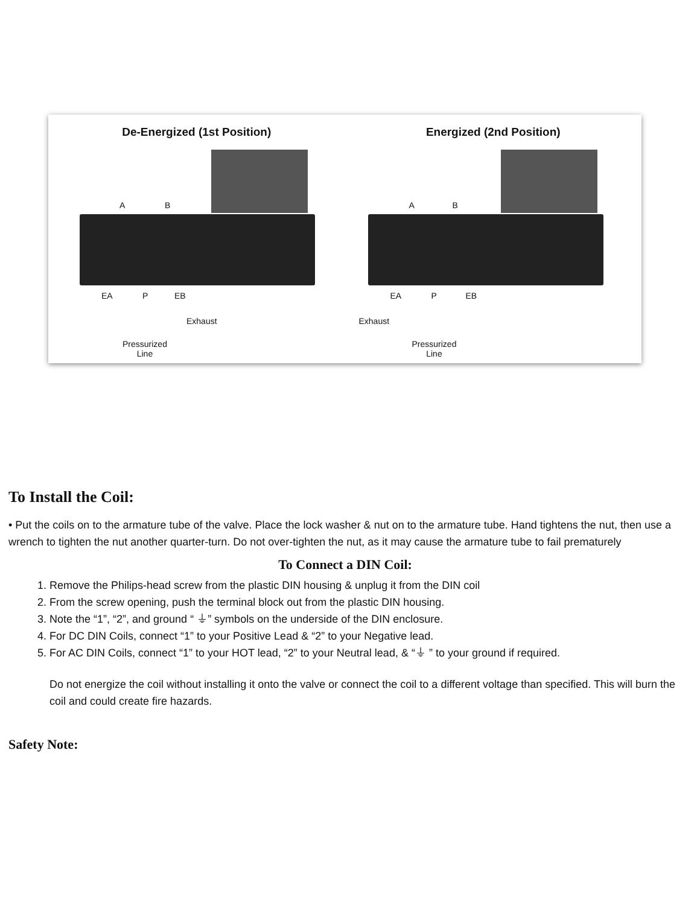De-Energized (1st Position)
A B
EA P EB
Exhaust
Pressurized
Line
Energized (2nd Position)
A B
EA P EB
Exhaust
Pressurized
Line
To Install the Coil:
• Put the coils on to the armature tube of the valve. Place the lock washer & nut on to the armature tube. Hand tightens the nut, then use a wrench to tighten the nut another quarter-turn. Do not over-tighten the nut, as it may cause the armature tube to fail prematurely
To Connect a DIN Coil:
1. Remove the Philips-head screw from the plastic DIN housing & unplug it from the DIN coil
2. From the screw opening, push the terminal block out from the plastic DIN housing.
3. Note the “1”, “2”, and ground “ ⏚” symbols on the underside of the DIN enclosure.
4. For DC DIN Coils, connect “1” to your Positive Lead & “2” to your Negative lead.
5. For AC DIN Coils, connect “1” to your HOT lead, “2” to your Neutral lead, & “⏚ ” to your ground if required.
Do not energize the coil without installing it onto the valve or connect the coil to a different voltage than specified. This will burn the coil and could create fire hazards.
Safety Note: